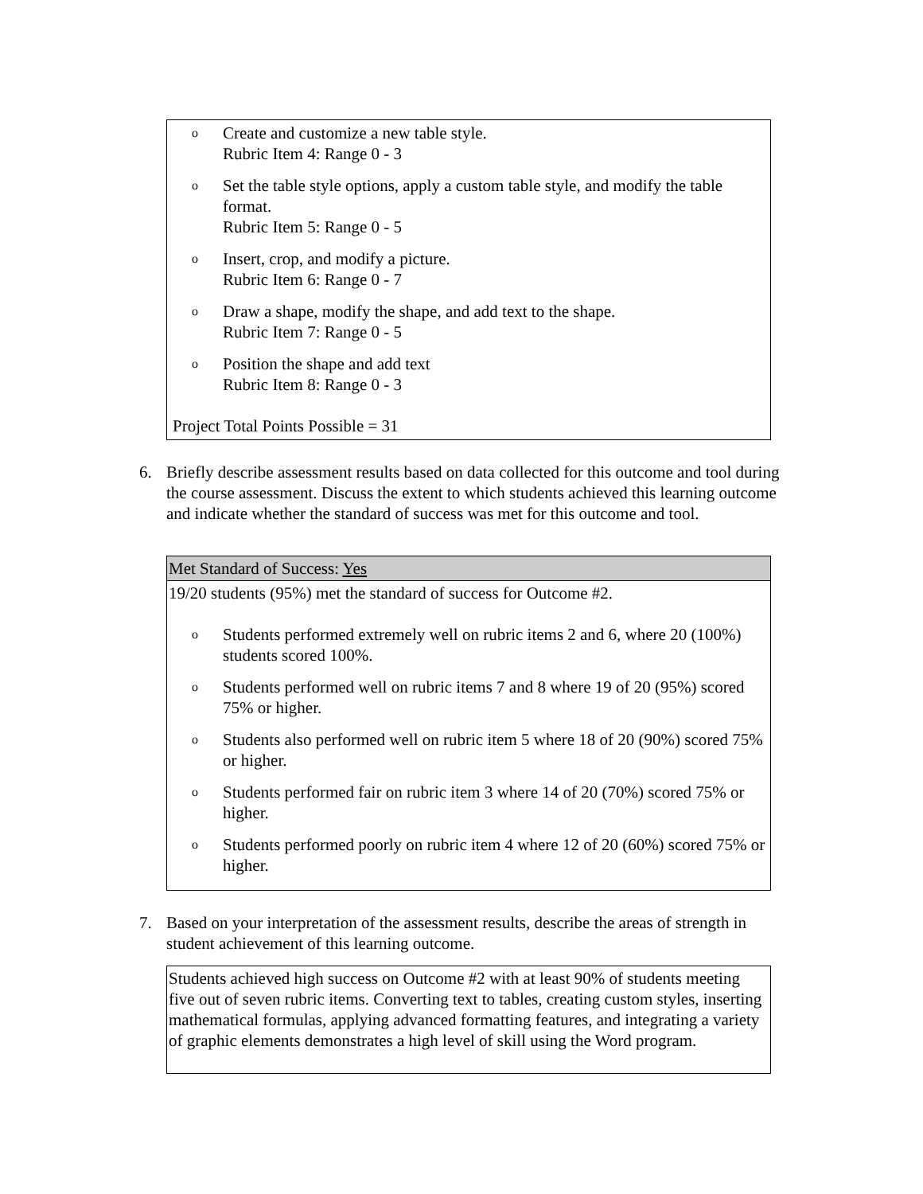o Create and customize a new table style.
Rubric Item 4: Range 0 - 3
o Set the table style options, apply a custom table style, and modify the table format.
Rubric Item 5: Range 0 - 5
o Insert, crop, and modify a picture.
Rubric Item 6: Range 0 - 7
o Draw a shape, modify the shape, and add text to the shape.
Rubric Item 7: Range 0 - 5
o Position the shape and add text
Rubric Item 8: Range 0 - 3
Project Total Points Possible = 31
6. Briefly describe assessment results based on data collected for this outcome and tool during the course assessment. Discuss the extent to which students achieved this learning outcome and indicate whether the standard of success was met for this outcome and tool.
Met Standard of Success: Yes
19/20 students (95%) met the standard of success for Outcome #2.
o Students performed extremely well on rubric items 2 and 6, where 20 (100%) students scored 100%.
o Students performed well on rubric items 7 and 8 where 19 of 20 (95%) scored 75% or higher.
o Students also performed well on rubric item 5 where 18 of 20 (90%) scored 75% or higher.
o Students performed fair on rubric item 3 where 14 of 20 (70%) scored 75% or higher.
o Students performed poorly on rubric item 4 where 12 of 20 (60%) scored 75% or higher.
7. Based on your interpretation of the assessment results, describe the areas of strength in student achievement of this learning outcome.
Students achieved high success on Outcome #2 with at least 90% of students meeting five out of seven rubric items. Converting text to tables, creating custom styles, inserting mathematical formulas, applying advanced formatting features, and integrating a variety of graphic elements demonstrates a high level of skill using the Word program.